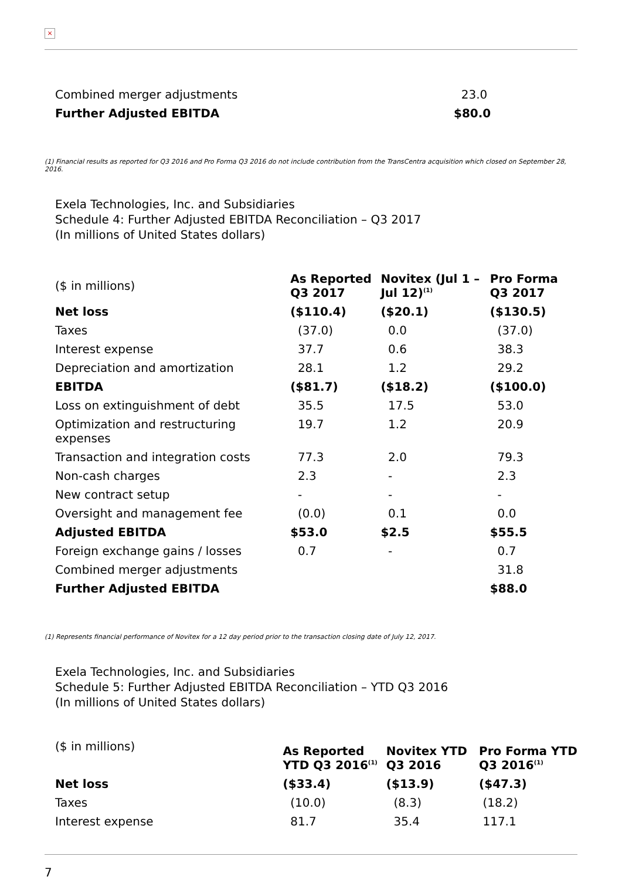×
| Combined merger adjustments | 23.0 |
| Further Adjusted EBITDA | $80.0 |
(1) Financial results as reported for Q3 2016 and Pro Forma Q3 2016 do not include contribution from the TransCentra acquisition which closed on September 28, 2016.
Exela Technologies, Inc. and Subsidiaries
Schedule 4: Further Adjusted EBITDA Reconciliation – Q3 2017
(In millions of United States dollars)
| ($ in millions) | As Reported Q3 2017 | Novitex (Jul 1 – Jul 12)<sup>(1)</sup> | Pro Forma Q3 2017 |
| Net loss | ($110.4) | ($20.1) | ($130.5) |
| Taxes | (37.0) | 0.0 | (37.0) |
| Interest expense | 37.7 | 0.6 | 38.3 |
| Depreciation and amortization | 28.1 | 1.2 | 29.2 |
| EBITDA | ($81.7) | ($18.2) | ($100.0) |
| Loss on extinguishment of debt | 35.5 | 17.5 | 53.0 |
| Optimization and restructuring expenses | 19.7 | 1.2 | 20.9 |
| Transaction and integration costs | 77.3 | 2.0 | 79.3 |
| Non-cash charges | 2.3 | - | 2.3 |
| New contract setup | - | - | - |
| Oversight and management fee | (0.0) | 0.1 | 0.0 |
| Adjusted EBITDA | $53.0 | $2.5 | $55.5 |
| Foreign exchange gains / losses | 0.7 | - | 0.7 |
| Combined merger adjustments | | | 31.8 |
| Further Adjusted EBITDA | | | $88.0 |
(1) Represents financial performance of Novitex for a 12 day period prior to the transaction closing date of July 12, 2017.
Exela Technologies, Inc. and Subsidiaries
Schedule 5: Further Adjusted EBITDA Reconciliation – YTD Q3 2016
(In millions of United States dollars)
| ($ in millions) | As Reported YTD Q3 2016<sup>(1)</sup> | Novitex YTD Q3 2016 | Pro Forma YTD Q3 2016<sup>(1)</sup> |
| Net loss | ($33.4) | ($13.9) | ($47.3) |
| Taxes | (10.0) | (8.3) | (18.2) |
| Interest expense | 81.7 | 35.4 | 117.1 |
7